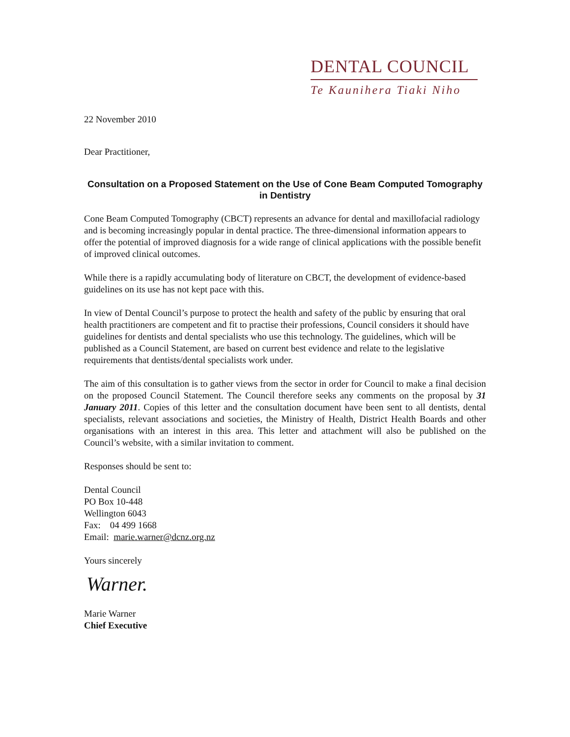DENTAL COUNCIL
Te Kaunihera Tiaki Niho
22 November 2010
Dear Practitioner,
Consultation on a Proposed Statement on the Use of Cone Beam Computed Tomography in Dentistry
Cone Beam Computed Tomography (CBCT) represents an advance for dental and maxillofacial radiology and is becoming increasingly popular in dental practice. The three-dimensional information appears to offer the potential of improved diagnosis for a wide range of clinical applications with the possible benefit of improved clinical outcomes.
While there is a rapidly accumulating body of literature on CBCT, the development of evidence-based guidelines on its use has not kept pace with this.
In view of Dental Council’s purpose to protect the health and safety of the public by ensuring that oral health practitioners are competent and fit to practise their professions, Council considers it should have guidelines for dentists and dental specialists who use this technology. The guidelines, which will be published as a Council Statement, are based on current best evidence and relate to the legislative requirements that dentists/dental specialists work under.
The aim of this consultation is to gather views from the sector in order for Council to make a final decision on the proposed Council Statement. The Council therefore seeks any comments on the proposal by 31 January 2011. Copies of this letter and the consultation document have been sent to all dentists, dental specialists, relevant associations and societies, the Ministry of Health, District Health Boards and other organisations with an interest in this area. This letter and attachment will also be published on the Council’s website, with a similar invitation to comment.
Responses should be sent to:
Dental Council
PO Box 10-448
Wellington 6043
Fax: 04 499 1668
Email: marie.warner@dcnz.org.nz
Yours sincerely
Warner.
Marie Warner
Chief Executive